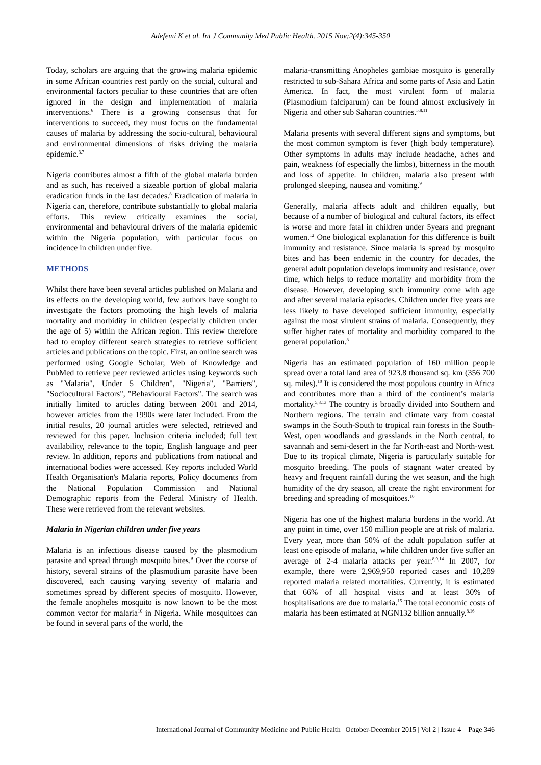Adefemi K et al. Int J Community Med Public Health. 2015 Nov;2(4):345-350
Today, scholars are arguing that the growing malaria epidemic in some African countries rest partly on the social, cultural and environmental factors peculiar to these countries that are often ignored in the design and implementation of malaria interventions.<sup>6</sup> There is a growing consensus that for interventions to succeed, they must focus on the fundamental causes of malaria by addressing the socio-cultural, behavioural and environmental dimensions of risks driving the malaria epidemic.<sup>3,7</sup>
Nigeria contributes almost a fifth of the global malaria burden and as such, has received a sizeable portion of global malaria eradication funds in the last decades.<sup>8</sup> Eradication of malaria in Nigeria can, therefore, contribute substantially to global malaria efforts. This review critically examines the social, environmental and behavioural drivers of the malaria epidemic within the Nigeria population, with particular focus on incidence in children under five.
METHODS
Whilst there have been several articles published on Malaria and its effects on the developing world, few authors have sought to investigate the factors promoting the high levels of malaria mortality and morbidity in children (especially children under the age of 5) within the African region. This review therefore had to employ different search strategies to retrieve sufficient articles and publications on the topic. First, an online search was performed using Google Scholar, Web of Knowledge and PubMed to retrieve peer reviewed articles using keywords such as "Malaria", Under 5 Children", "Nigeria", "Barriers", "Sociocultural Factors", "Behavioural Factors". The search was initially limited to articles dating between 2001 and 2014, however articles from the 1990s were later included. From the initial results, 20 journal articles were selected, retrieved and reviewed for this paper. Inclusion criteria included; full text availability, relevance to the topic, English language and peer review. In addition, reports and publications from national and international bodies were accessed. Key reports included World Health Organisation's Malaria reports, Policy documents from the National Population Commission and National Demographic reports from the Federal Ministry of Health. These were retrieved from the relevant websites.
Malaria in Nigerian children under five years
Malaria is an infectious disease caused by the plasmodium parasite and spread through mosquito bites.<sup>9</sup> Over the course of history, several strains of the plasmodium parasite have been discovered, each causing varying severity of malaria and sometimes spread by different species of mosquito. However, the female anopheles mosquito is now known to be the most common vector for malaria<sup>10</sup> in Nigeria. While mosquitoes can be found in several parts of the world, the
malaria-transmitting Anopheles gambiae mosquito is generally restricted to sub-Sahara Africa and some parts of Asia and Latin America. In fact, the most virulent form of malaria (Plasmodium falciparum) can be found almost exclusively in Nigeria and other sub Saharan countries.<sup>5,8,11</sup>
Malaria presents with several different signs and symptoms, but the most common symptom is fever (high body temperature). Other symptoms in adults may include headache, aches and pain, weakness (of especially the limbs), bitterness in the mouth and loss of appetite. In children, malaria also present with prolonged sleeping, nausea and vomiting.<sup>9</sup>
Generally, malaria affects adult and children equally, but because of a number of biological and cultural factors, its effect is worse and more fatal in children under 5years and pregnant women.<sup>12</sup> One biological explanation for this difference is built immunity and resistance. Since malaria is spread by mosquito bites and has been endemic in the country for decades, the general adult population develops immunity and resistance, over time, which helps to reduce mortality and morbidity from the disease. However, developing such immunity come with age and after several malaria episodes. Children under five years are less likely to have developed sufficient immunity, especially against the most virulent strains of malaria. Consequently, they suffer higher rates of mortality and morbidity compared to the general population.<sup>8</sup>
Nigeria has an estimated population of 160 million people spread over a total land area of 923.8 thousand sq. km (356 700 sq. miles).<sup>10</sup> It is considered the most populous country in Africa and contributes more than a third of the continent’s malaria mortality.<sup>5,8,13</sup> The country is broadly divided into Southern and Northern regions. The terrain and climate vary from coastal swamps in the South-South to tropical rain forests in the South-West, open woodlands and grasslands in the North central, to savannah and semi-desert in the far North-east and North-west. Due to its tropical climate, Nigeria is particularly suitable for mosquito breeding. The pools of stagnant water created by heavy and frequent rainfall during the wet season, and the high humidity of the dry season, all create the right environment for breeding and spreading of mosquitoes.<sup>10</sup>
Nigeria has one of the highest malaria burdens in the world. At any point in time, over 150 million people are at risk of malaria. Every year, more than 50% of the adult population suffer at least one episode of malaria, while children under five suffer an average of 2-4 malaria attacks per year.<sup>8,9,14</sup> In 2007, for example, there were 2,969,950 reported cases and 10,289 reported malaria related mortalities. Currently, it is estimated that 66% of all hospital visits and at least 30% of hospitalisations are due to malaria.<sup>15</sup> The total economic costs of malaria has been estimated at NGN132 billion annually.<sup>8,16</sup>
International Journal of Community Medicine and Public Health | October-December 2015 | Vol 2 | Issue 4 Page 346